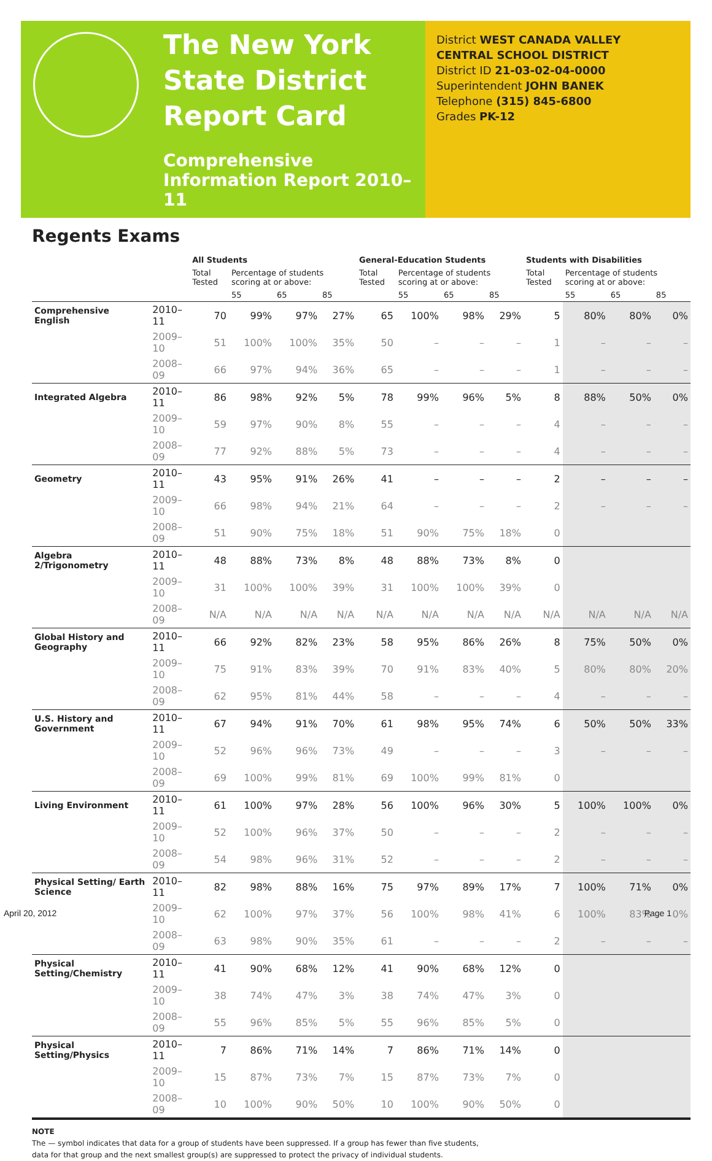The New York State District Report Card
Comprehensive Information Report 2010–11
District WEST CANADA VALLEY CENTRAL SCHOOL DISTRICT
District ID 21-03-02-04-0000
Superintendent JOHN BANEK
Telephone (315) 845-6800
Grades PK-12
Regents Exams
| | | All Students | | | | General-Education Students | | | | Students with Disabilities | | | |
| --- | --- | --- | --- | --- | --- | --- | --- | --- | --- | --- | --- | --- | --- |
| | | Total Tested | Percentage of students scoring at or above: | | | Total Tested | Percentage of students scoring at or above: | | | Total Tested | Percentage of students scoring at or above: | | |
| | | | 55 | 65 | 85 | | 55 | 65 | 85 | | 55 | 65 | 85 |
| Comprehensive English | 2010–11 | 70 | 99% | 97% | 27% | 65 | 100% | 98% | 29% | 5 | 80% | 80% | 0% |
| | 2009–10 | 51 | 100% | 100% | 35% | 50 | – | – | – | 1 | – | – | – |
| | 2008–09 | 66 | 97% | 94% | 36% | 65 | – | – | – | 1 | – | – | – |
| Integrated Algebra | 2010–11 | 86 | 98% | 92% | 5% | 78 | 99% | 96% | 5% | 8 | 88% | 50% | 0% |
| | 2009–10 | 59 | 97% | 90% | 8% | 55 | – | – | – | 4 | – | – | – |
| | 2008–09 | 77 | 92% | 88% | 5% | 73 | – | – | – | 4 | – | – | – |
| Geometry | 2010–11 | 43 | 95% | 91% | 26% | 41 | – | – | – | 2 | – | – | – |
| | 2009–10 | 66 | 98% | 94% | 21% | 64 | – | – | – | 2 | – | – | – |
| | 2008–09 | 51 | 90% | 75% | 18% | 51 | 90% | 75% | 18% | 0 | | | |
| Algebra 2/Trigonometry | 2010–11 | 48 | 88% | 73% | 8% | 48 | 88% | 73% | 8% | 0 | | | |
| | 2009–10 | 31 | 100% | 100% | 39% | 31 | 100% | 100% | 39% | 0 | | | |
| | 2008–09 | N/A | N/A | N/A | N/A | N/A | N/A | N/A | N/A | N/A | N/A | N/A | N/A |
| Global History and Geography | 2010–11 | 66 | 92% | 82% | 23% | 58 | 95% | 86% | 26% | 8 | 75% | 50% | 0% |
| | 2009–10 | 75 | 91% | 83% | 39% | 70 | 91% | 83% | 40% | 5 | 80% | 80% | 20% |
| | 2008–09 | 62 | 95% | 81% | 44% | 58 | – | – | – | 4 | – | – | – |
| U.S. History and Government | 2010–11 | 67 | 94% | 91% | 70% | 61 | 98% | 95% | 74% | 6 | 50% | 50% | 33% |
| | 2009–10 | 52 | 96% | 96% | 73% | 49 | – | – | – | 3 | – | – | – |
| | 2008–09 | 69 | 100% | 99% | 81% | 69 | 100% | 99% | 81% | 0 | | | |
| Living Environment | 2010–11 | 61 | 100% | 97% | 28% | 56 | 100% | 96% | 30% | 5 | 100% | 100% | 0% |
| | 2009–10 | 52 | 100% | 96% | 37% | 50 | – | – | – | 2 | – | – | – |
| | 2008–09 | 54 | 98% | 96% | 31% | 52 | – | – | – | 2 | – | – | – |
| Physical Setting/ Earth Science | 2010–11 | 82 | 98% | 88% | 16% | 75 | 97% | 89% | 17% | 7 | 100% | 71% | 0% |
| | 2009–10 | 62 | 100% | 97% | 37% | 56 | 100% | 98% | 41% | 6 | 100% | 83% | 0% |
| | 2008–09 | 63 | 98% | 90% | 35% | 61 | – | – | – | 2 | – | – | – |
| Physical Setting/Chemistry | 2010–11 | 41 | 90% | 68% | 12% | 41 | 90% | 68% | 12% | 0 | | | |
| | 2009–10 | 38 | 74% | 47% | 3% | 38 | 74% | 47% | 3% | 0 | | | |
| | 2008–09 | 55 | 96% | 85% | 5% | 55 | 96% | 85% | 5% | 0 | | | |
| Physical Setting/Physics | 2010–11 | 7 | 86% | 71% | 14% | 7 | 86% | 71% | 14% | 0 | | | |
| | 2009–10 | 15 | 87% | 73% | 7% | 15 | 87% | 73% | 7% | 0 | | | |
| | 2008–09 | 10 | 100% | 90% | 50% | 10 | 100% | 90% | 50% | 0 | | | |
NOTE
The — symbol indicates that data for a group of students have been suppressed. If a group has fewer than five students,
data for that group and the next smallest group(s) are suppressed to protect the privacy of individual students.
April 20, 2012 Page 1